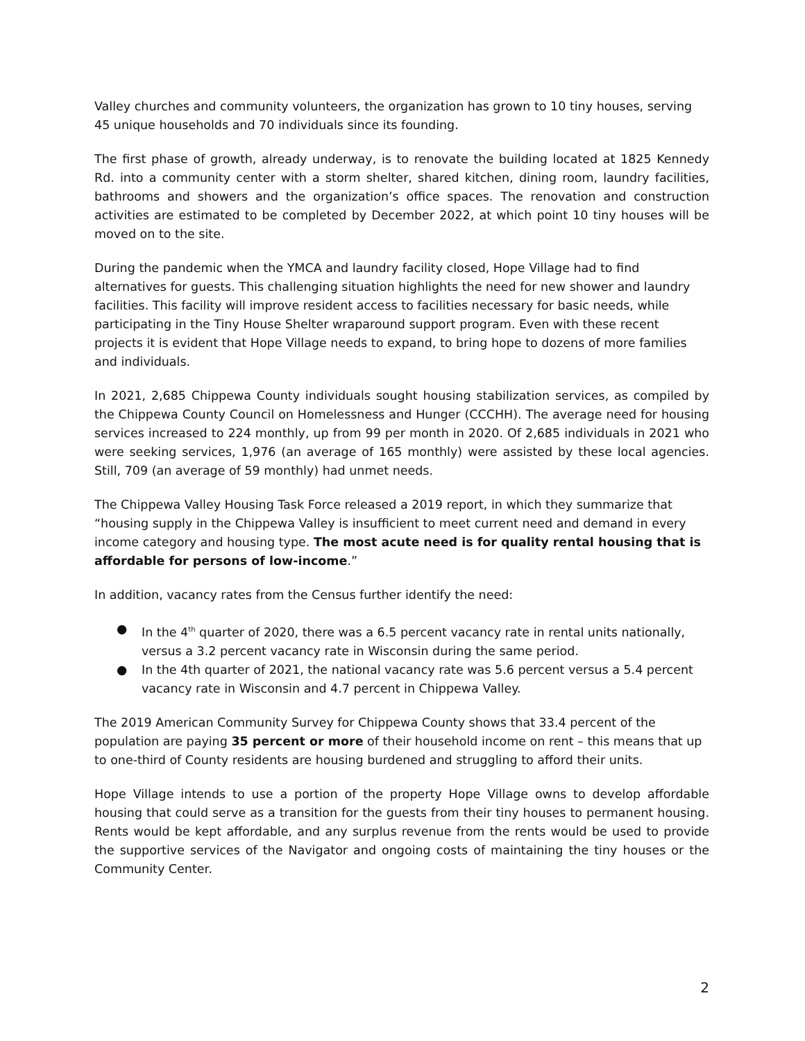Valley churches and community volunteers, the organization has grown to 10 tiny houses, serving 45 unique households and 70 individuals since its founding.
The first phase of growth, already underway, is to renovate the building located at 1825 Kennedy Rd. into a community center with a storm shelter, shared kitchen, dining room, laundry facilities, bathrooms and showers and the organization’s office spaces. The renovation and construction activities are estimated to be completed by December 2022, at which point 10 tiny houses will be moved on to the site.
During the pandemic when the YMCA and laundry facility closed, Hope Village had to find alternatives for guests. This challenging situation highlights the need for new shower and laundry facilities. This facility will improve resident access to facilities necessary for basic needs, while participating in the Tiny House Shelter wraparound support program. Even with these recent projects it is evident that Hope Village needs to expand, to bring hope to dozens of more families and individuals.
In 2021, 2,685 Chippewa County individuals sought housing stabilization services, as compiled by the Chippewa County Council on Homelessness and Hunger (CCCHH). The average need for housing services increased to 224 monthly, up from 99 per month in 2020. Of 2,685 individuals in 2021 who were seeking services, 1,976 (an average of 165 monthly) were assisted by these local agencies. Still, 709 (an average of 59 monthly) had unmet needs.
The Chippewa Valley Housing Task Force released a 2019 report, in which they summarize that “housing supply in the Chippewa Valley is insufficient to meet current need and demand in every income category and housing type. The most acute need is for quality rental housing that is affordable for persons of low-income.”
In addition, vacancy rates from the Census further identify the need:
● In the 4<sup>th</sup> quarter of 2020, there was a 6.5 percent vacancy rate in rental units nationally, versus a 3.2 percent vacancy rate in Wisconsin during the same period.
● In the 4th quarter of 2021, the national vacancy rate was 5.6 percent versus a 5.4 percent vacancy rate in Wisconsin and 4.7 percent in Chippewa Valley.
The 2019 American Community Survey for Chippewa County shows that 33.4 percent of the population are paying 35 percent or more of their household income on rent – this means that up to one-third of County residents are housing burdened and struggling to afford their units.
Hope Village intends to use a portion of the property Hope Village owns to develop affordable housing that could serve as a transition for the guests from their tiny houses to permanent housing. Rents would be kept affordable, and any surplus revenue from the rents would be used to provide the supportive services of the Navigator and ongoing costs of maintaining the tiny houses or the Community Center.
2